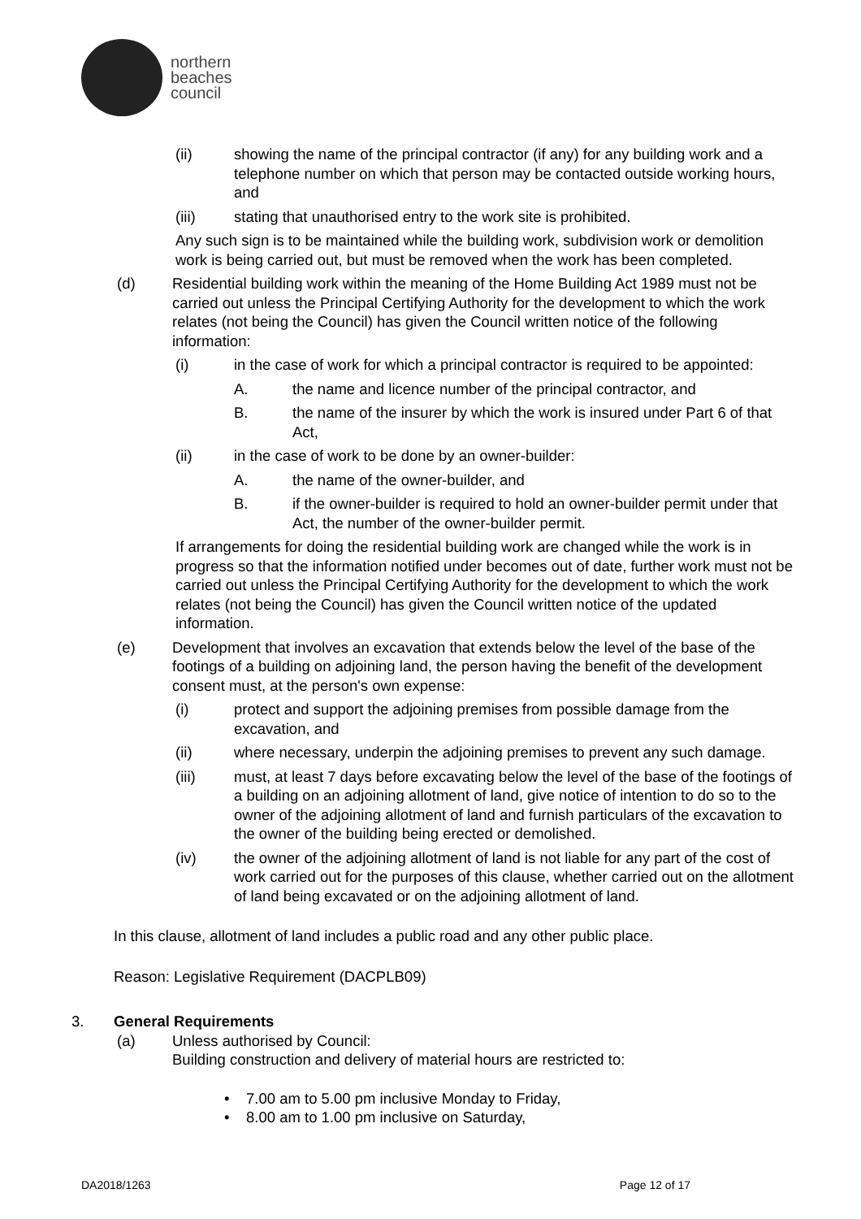northern
beaches
council
(ii) showing the name of the principal contractor (if any) for any building work and a telephone number on which that person may be contacted outside working hours, and
(iii) stating that unauthorised entry to the work site is prohibited.
Any such sign is to be maintained while the building work, subdivision work or demolition work is being carried out, but must be removed when the work has been completed.
(d) Residential building work within the meaning of the Home Building Act 1989 must not be carried out unless the Principal Certifying Authority for the development to which the work relates (not being the Council) has given the Council written notice of the following information:
(i) in the case of work for which a principal contractor is required to be appointed:
A. the name and licence number of the principal contractor, and
B. the name of the insurer by which the work is insured under Part 6 of that Act,
(ii) in the case of work to be done by an owner-builder:
A. the name of the owner-builder, and
B. if the owner-builder is required to hold an owner-builder permit under that Act, the number of the owner-builder permit.
If arrangements for doing the residential building work are changed while the work is in progress so that the information notified under becomes out of date, further work must not be carried out unless the Principal Certifying Authority for the development to which the work relates (not being the Council) has given the Council written notice of the updated information.
(e) Development that involves an excavation that extends below the level of the base of the footings of a building on adjoining land, the person having the benefit of the development consent must, at the person's own expense:
(i) protect and support the adjoining premises from possible damage from the excavation, and
(ii) where necessary, underpin the adjoining premises to prevent any such damage.
(iii) must, at least 7 days before excavating below the level of the base of the footings of a building on an adjoining allotment of land, give notice of intention to do so to the owner of the adjoining allotment of land and furnish particulars of the excavation to the owner of the building being erected or demolished.
(iv) the owner of the adjoining allotment of land is not liable for any part of the cost of work carried out for the purposes of this clause, whether carried out on the allotment of land being excavated or on the adjoining allotment of land.
In this clause, allotment of land includes a public road and any other public place.
Reason: Legislative Requirement (DACPLB09)
3. General Requirements
(a) Unless authorised by Council:
Building construction and delivery of material hours are restricted to:
• 7.00 am to 5.00 pm inclusive Monday to Friday,
• 8.00 am to 1.00 pm inclusive on Saturday,
DA2018/1263 Page 12 of 17